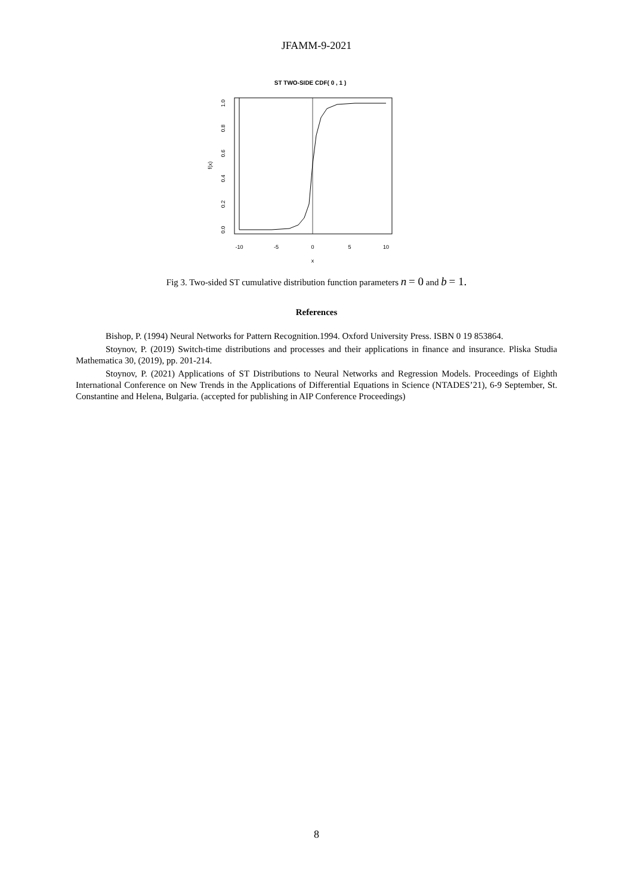JFAMM-9-2021
ST TWO-SIDE CDF( 0 , 1 )
-10
-5
0
5
10
x
0.0
0.2
0.4
0.6
0.8
1.0
f(x)
Fig 3. Two-sided ST cumulative distribution function parameters n = 0 and b = 1.
References
Bishop, P. (1994) Neural Networks for Pattern Recognition.1994. Oxford University Press. ISBN 0 19 853864.
Stoynov, P. (2019) Switch-time distributions and processes and their applications in finance and insurance. Pliska Studia Mathematica 30, (2019), pp. 201-214.
Stoynov, P. (2021) Applications of ST Distributions to Neural Networks and Regression Models. Proceedings of Eighth International Conference on New Trends in the Applications of Differential Equations in Science (NTADES’21), 6-9 September, St. Constantine and Helena, Bulgaria. (accepted for publishing in AIP Conference Proceedings)
8